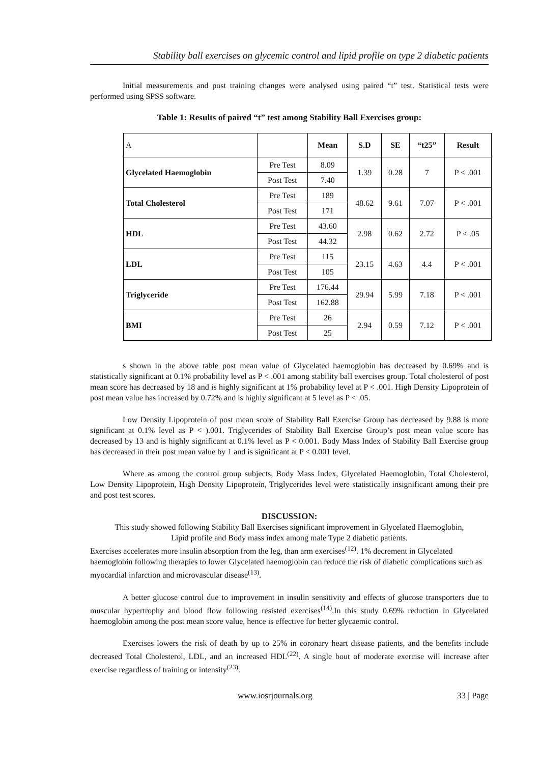Stability ball exercises on glycemic control and lipid profile on type 2 diabetic patients
Initial measurements and post training changes were analysed using paired “t” test. Statistical tests were performed using SPSS software.
Table 1: Results of paired “t” test among Stability Ball Exercises group:
| A | | Mean | S.D | SE | “t25” | Result |
| --- | --- | --- | --- | --- | --- | --- |
| Glycelated Haemoglobin | Pre Test | 8.09 | 1.39 | 0.28 | 7 | P < .001 |
| | Post Test | 7.40 | | | | |
| Total Cholesterol | Pre Test | 189 | 48.62 | 9.61 | 7.07 | P < .001 |
| | Post Test | 171 | | | | |
| HDL | Pre Test | 43.60 | 2.98 | 0.62 | 2.72 | P < .05 |
| | Post Test | 44.32 | | | | |
| LDL | Pre Test | 115 | 23.15 | 4.63 | 4.4 | P < .001 |
| | Post Test | 105 | | | | |
| Triglyceride | Pre Test | 176.44 | 29.94 | 5.99 | 7.18 | P < .001 |
| | Post Test | 162.88 | | | | |
| BMI | Pre Test | 26 | 2.94 | 0.59 | 7.12 | P < .001 |
| | Post Test | 25 | | | | |
s shown in the above table post mean value of Glycelated haemoglobin has decreased by 0.69% and is statistically significant at 0.1% probability level as P < .001 among stability ball exercises group. Total cholesterol of post mean score has decreased by 18 and is highly significant at 1% probability level at P < .001. High Density Lipoprotein of post mean value has increased by 0.72% and is highly significant at 5 level as P < .05.
Low Density Lipoprotein of post mean score of Stability Ball Exercise Group has decreased by 9.88 is more significant at 0.1% level as P < ).001. Triglycerides of Stability Ball Exercise Group’s post mean value score has decreased by 13 and is highly significant at 0.1% level as P < 0.001. Body Mass Index of Stability Ball Exercise group has decreased in their post mean value by 1 and is significant at P < 0.001 level.
Where as among the control group subjects, Body Mass Index, Glycelated Haemoglobin, Total Cholesterol, Low Density Lipoprotein, High Density Lipoprotein, Triglycerides level were statistically insignificant among their pre and post test scores.
DISCUSSION:
This study showed following Stability Ball Exercises significant improvement in Glycelated Haemoglobin,
Lipid profile and Body mass index among male Type 2 diabetic patients.
Exercises accelerates more insulin absorption from the leg, than arm exercises<sup>(12)</sup>. 1% decrement in Glycelated haemoglobin following therapies to lower Glycelated haemoglobin can reduce the risk of diabetic complications such as myocardial infarction and microvascular disease<sup>(13)</sup>.
A better glucose control due to improvement in insulin sensitivity and effects of glucose transporters due to muscular hypertrophy and blood flow following resisted exercises<sup>(14)</sup>.In this study 0.69% reduction in Glycelated haemoglobin among the post mean score value, hence is effective for better glycaemic control.
Exercises lowers the risk of death by up to 25% in coronary heart disease patients, and the benefits include decreased Total Cholesterol, LDL, and an increased HDL<sup>(22)</sup>. A single bout of moderate exercise will increase after exercise regardless of training or intensity<sup>(23)</sup>.
www.iosrjournals.org 33 | Page